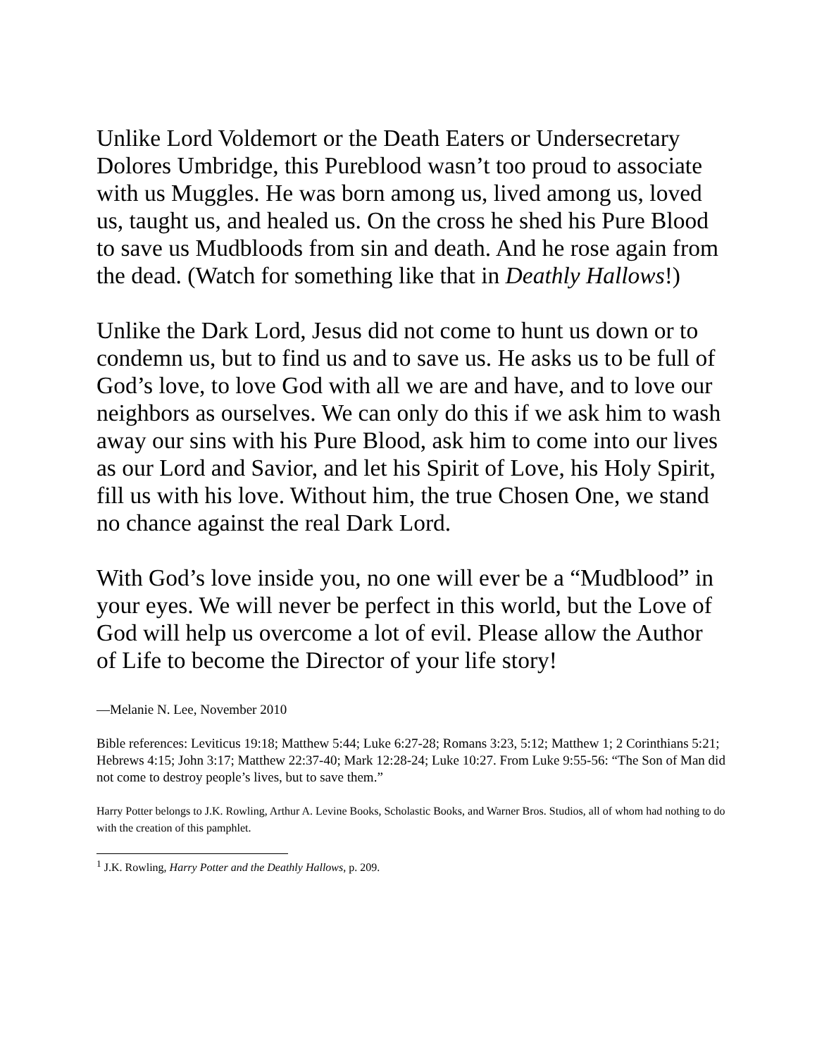Unlike Lord Voldemort or the Death Eaters or Undersecretary Dolores Umbridge, this Pureblood wasn’t too proud to associate with us Muggles. He was born among us, lived among us, loved us, taught us, and healed us. On the cross he shed his Pure Blood to save us Mudbloods from sin and death. And he rose again from the dead. (Watch for something like that in Deathly Hallows!)
Unlike the Dark Lord, Jesus did not come to hunt us down or to condemn us, but to find us and to save us. He asks us to be full of God’s love, to love God with all we are and have, and to love our neighbors as ourselves. We can only do this if we ask him to wash away our sins with his Pure Blood, ask him to come into our lives as our Lord and Savior, and let his Spirit of Love, his Holy Spirit, fill us with his love. Without him, the true Chosen One, we stand no chance against the real Dark Lord.
With God’s love inside you, no one will ever be a “Mudblood” in your eyes. We will never be perfect in this world, but the Love of God will help us overcome a lot of evil. Please allow the Author of Life to become the Director of your life story!
—Melanie N. Lee, November 2010
Bible references: Leviticus 19:18; Matthew 5:44; Luke 6:27-28; Romans 3:23, 5:12; Matthew 1; 2 Corinthians 5:21; Hebrews 4:15; John 3:17; Matthew 22:37-40; Mark 12:28-24; Luke 10:27. From Luke 9:55-56: “The Son of Man did not come to destroy people’s lives, but to save them.”
Harry Potter belongs to J.K. Rowling, Arthur A. Levine Books, Scholastic Books, and Warner Bros. Studios, all of whom had nothing to do with the creation of this pamphlet.
<sup>1</sup> J.K. Rowling, Harry Potter and the Deathly Hallows, p. 209.